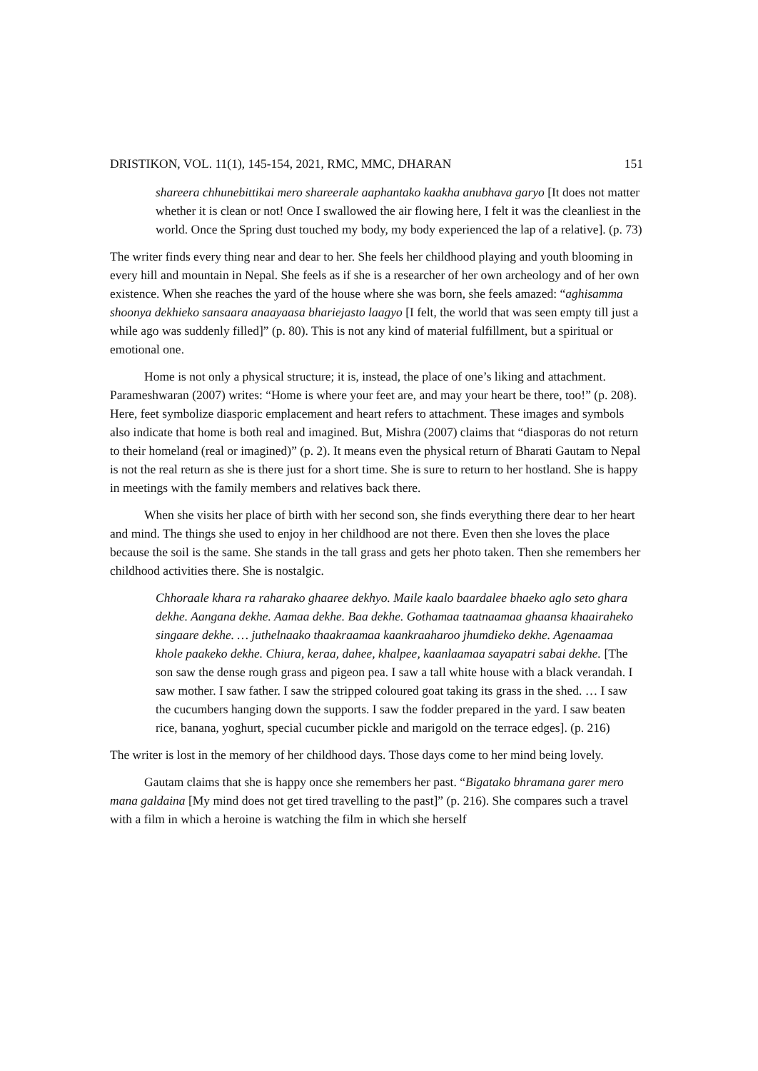DRISTIKON, VOL. 11(1), 145-154, 2021, RMC, MMC, DHARAN 151
shareera chhunebittikai mero shareerale aaphantako kaakha anubhava garyo [It does not matter whether it is clean or not! Once I swallowed the air flowing here, I felt it was the cleanliest in the world. Once the Spring dust touched my body, my body experienced the lap of a relative]. (p. 73)
The writer finds every thing near and dear to her. She feels her childhood playing and youth blooming in every hill and mountain in Nepal. She feels as if she is a researcher of her own archeology and of her own existence. When she reaches the yard of the house where she was born, she feels amazed: “aghisamma shoonya dekhieko sansaara anaayaasa bhariejasto laagyo [I felt, the world that was seen empty till just a while ago was suddenly filled]” (p. 80). This is not any kind of material fulfillment, but a spiritual or emotional one.
Home is not only a physical structure; it is, instead, the place of one’s liking and attachment. Parameshwaran (2007) writes: “Home is where your feet are, and may your heart be there, too!” (p. 208). Here, feet symbolize diasporic emplacement and heart refers to attachment. These images and symbols also indicate that home is both real and imagined. But, Mishra (2007) claims that “diasporas do not return to their homeland (real or imagined)” (p. 2). It means even the physical return of Bharati Gautam to Nepal is not the real return as she is there just for a short time. She is sure to return to her hostland. She is happy in meetings with the family members and relatives back there.
When she visits her place of birth with her second son, she finds everything there dear to her heart and mind. The things she used to enjoy in her childhood are not there. Even then she loves the place because the soil is the same. She stands in the tall grass and gets her photo taken. Then she remembers her childhood activities there. She is nostalgic.
Chhoraale khara ra raharako ghaaree dekhyo. Maile kaalo baardalee bhaeko aglo seto ghara dekhe. Aangana dekhe. Aamaa dekhe. Baa dekhe. Gothamaa taatnaamaa ghaansa khaairaheko singaare dekhe. … juthelnaako thaakraamaa kaankraaharoo jhumdieko dekhe. Agenaamaa khole paakeko dekhe. Chiura, keraa, dahee, khalpee, kaanlaamaa sayapatri sabai dekhe. [The son saw the dense rough grass and pigeon pea. I saw a tall white house with a black verandah. I saw mother. I saw father. I saw the stripped coloured goat taking its grass in the shed. … I saw the cucumbers hanging down the supports. I saw the fodder prepared in the yard. I saw beaten rice, banana, yoghurt, special cucumber pickle and marigold on the terrace edges]. (p. 216)
The writer is lost in the memory of her childhood days. Those days come to her mind being lovely.
Gautam claims that she is happy once she remembers her past. “Bigatako bhramana garer mero mana galdaina [My mind does not get tired travelling to the past]” (p. 216). She compares such a travel with a film in which a heroine is watching the film in which she herself